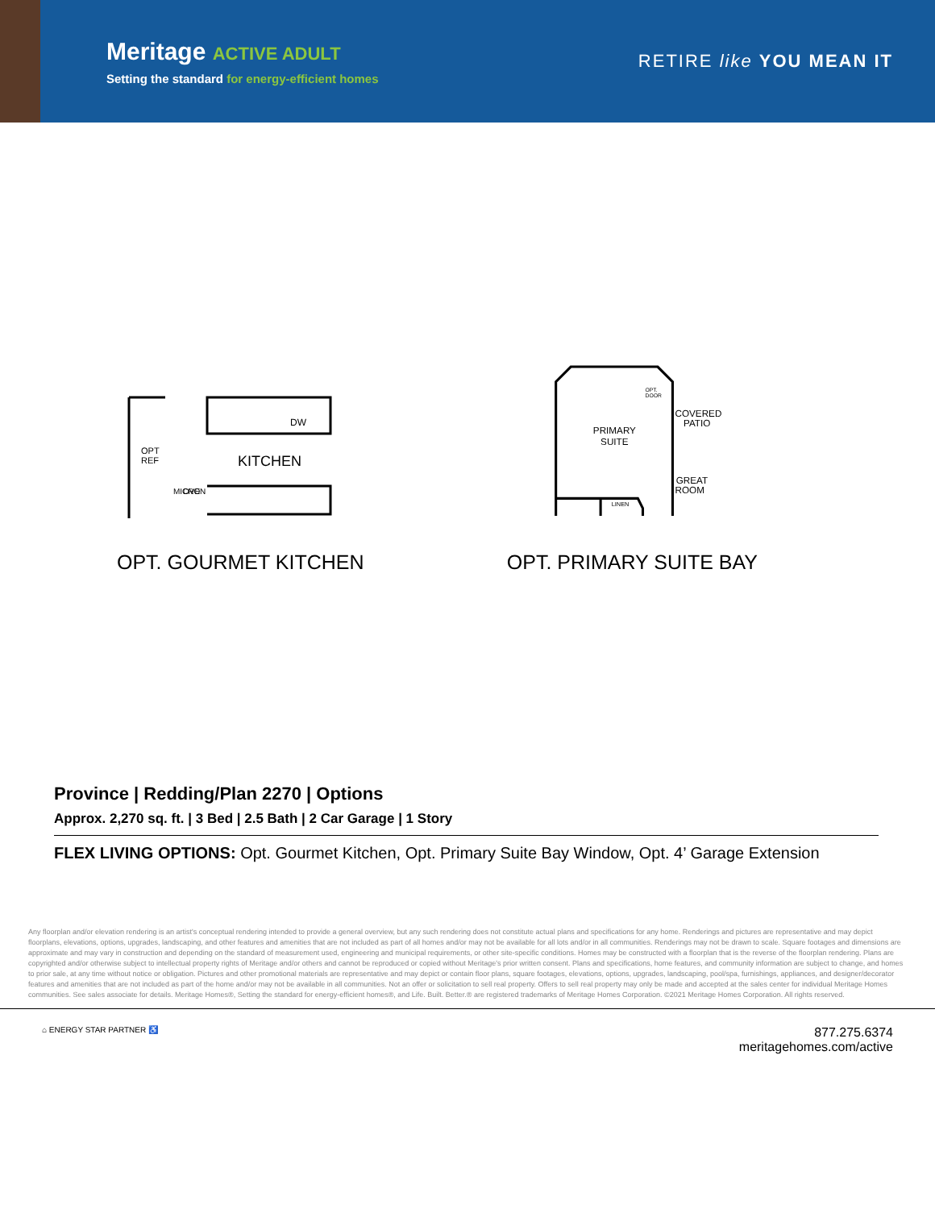Meritage ACTIVE ADULT
Setting the standard for energy-efficient homes
RETIRE like YOU MEAN IT
KITCHEN
OPT
REF
DW
MICRO
OVEN
OPT. GOURMET KITCHEN
PRIMARY
SUITE
OPT.
DOOR
COVERED
PATIO
GREAT
ROOM
LINEN
OPT. PRIMARY SUITE BAY
Province | Redding/Plan 2270 | Options
Approx. 2,270 sq. ft. | 3 Bed | 2.5 Bath | 2 Car Garage | 1 Story
FLEX LIVING OPTIONS: Opt. Gourmet Kitchen, Opt. Primary Suite Bay Window, Opt. 4’ Garage Extension
Any floorplan and/or elevation rendering is an artist's conceptual rendering intended to provide a general overview, but any such rendering does not constitute actual plans and specifications for any home. Renderings and pictures are representative and may depict floorplans, elevations, options, upgrades, landscaping, and other features and amenities that are not included as part of all homes and/or may not be available for all lots and/or in all communities. Renderings may not be drawn to scale. Square footages and dimensions are approximate and may vary in construction and depending on the standard of measurement used, engineering and municipal requirements, or other site-specific conditions. Homes may be constructed with a floorplan that is the reverse of the floorplan rendering. Plans are copyrighted and/or otherwise subject to intellectual property rights of Meritage and/or others and cannot be reproduced or copied without Meritage's prior written consent. Plans and specifications, home features, and community information are subject to change, and homes to prior sale, at any time without notice or obligation. Pictures and other promotional materials are representative and may depict or contain floor plans, square footages, elevations, options, upgrades, landscaping, pool/spa, furnishings, appliances, and designer/decorator features and amenities that are not included as part of the home and/or may not be available in all communities. Not an offer or solicitation to sell real property. Offers to sell real property may only be made and accepted at the sales center for individual Meritage Homes communities. See sales associate for details. Meritage Homes®, Setting the standard for energy-efficient homes®, and Life. Built. Better.® are registered trademarks of Meritage Homes Corporation. ©2021 Meritage Homes Corporation. All rights reserved.
⌂ ENERGY STAR PARTNER ♿
877.275.6374
meritagehomes.com/active